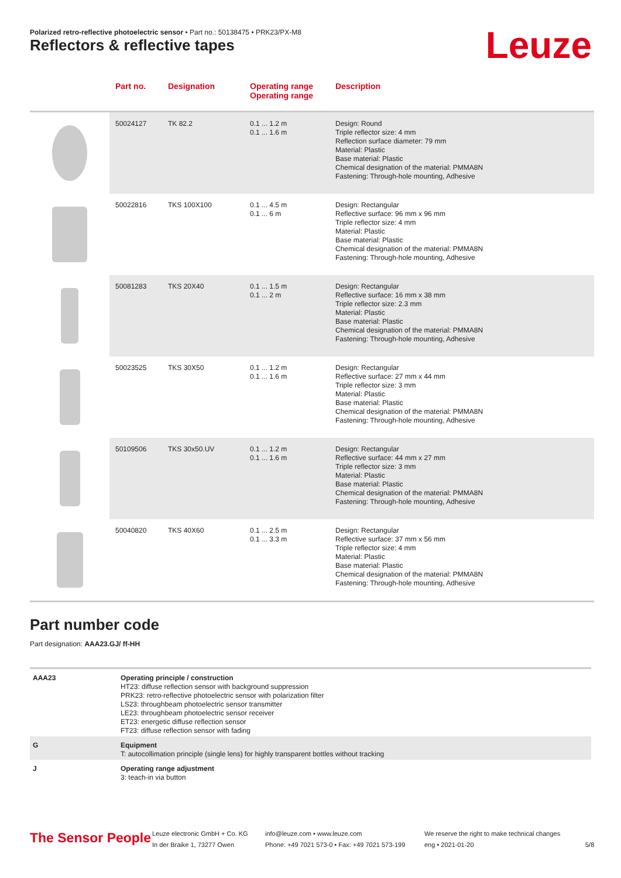Polarized retro-reflective photoelectric sensor • Part no.: 50138475 • PRK23/PX-M8
Reflectors & reflective tapes Leuze
| | Part no. | Designation | Operating range Operating range | Description |
| --- | --- | --- | --- | --- |
| | 50024127 | TK 82.2 | 0.1 ... 1.2 m 0.1 ... 1.6 m | Design: Round Triple reflector size: 4 mm Reflection surface diameter: 79 mm Material: Plastic Base material: Plastic Chemical designation of the material: PMMA8N Fastening: Through-hole mounting, Adhesive |
| | 50022816 | TKS 100X100 | 0.1 ... 4.5 m 0.1 ... 6 m | Design: Rectangular Reflective surface: 96 mm x 96 mm Triple reflector size: 4 mm Material: Plastic Base material: Plastic Chemical designation of the material: PMMA8N Fastening: Through-hole mounting, Adhesive |
| | 50081283 | TKS 20X40 | 0.1 ... 1.5 m 0.1 ... 2 m | Design: Rectangular Reflective surface: 16 mm x 38 mm Triple reflector size: 2.3 mm Material: Plastic Base material: Plastic Chemical designation of the material: PMMA8N Fastening: Through-hole mounting, Adhesive |
| | 50023525 | TKS 30X50 | 0.1 ... 1.2 m 0.1 ... 1.6 m | Design: Rectangular Reflective surface: 27 mm x 44 mm Triple reflector size: 3 mm Material: Plastic Base material: Plastic Chemical designation of the material: PMMA8N Fastening: Through-hole mounting, Adhesive |
| | 50109506 | TKS 30x50.UV | 0.1 ... 1.2 m 0.1 ... 1.6 m | Design: Rectangular Reflective surface: 44 mm x 27 mm Triple reflector size: 3 mm Material: Plastic Base material: Plastic Chemical designation of the material: PMMA8N Fastening: Through-hole mounting, Adhesive |
| | 50040820 | TKS 40X60 | 0.1 ... 2.5 m 0.1 ... 3.3 m | Design: Rectangular Reflective surface: 37 mm x 56 mm Triple reflector size: 4 mm Material: Plastic Base material: Plastic Chemical designation of the material: PMMA8N Fastening: Through-hole mounting, Adhesive |
Part number code
Part designation: AAA23.GJ/ ff-HH
| AAA23 | Operating principle / construction HT23: diffuse reflection sensor with background suppression PRK23: retro-reflective photoelectric sensor with polarization filter LS23: throughbeam photoelectric sensor transmitter LE23: throughbeam photoelectric sensor receiver ET23: energetic diffuse reflection sensor FT23: diffuse reflection sensor with fading |
| G | Equipment T: autocollimation principle (single lens) for highly transparent bottles without tracking |
| J | Operating range adjustment 3: teach-in via button |
The Sensor People
Leuze electronic GmbH + Co. KG
In der Braike 1, 73277 Owen
info@leuze.com • www.leuze.com
Phone: +49 7021 573-0 • Fax: +49 7021 573-199
We reserve the right to make technical changes
eng • 2021-01-20
5/8